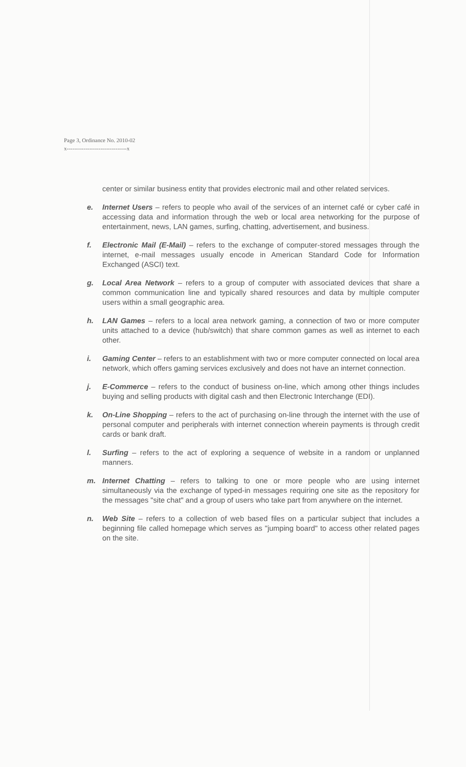Page 3, Ordinance No. 2010-02
x--------------------------------x
center or similar business entity that provides electronic mail and other related services.
e. Internet Users – refers to people who avail of the services of an internet café or cyber café in accessing data and information through the web or local area networking for the purpose of entertainment, news, LAN games, surfing, chatting, advertisement, and business.
f. Electronic Mail (E-Mail) – refers to the exchange of computer-stored messages through the internet, e-mail messages usually encode in American Standard Code for Information Exchanged (ASCI) text.
g. Local Area Network – refers to a group of computer with associated devices that share a common communication line and typically shared resources and data by multiple computer users within a small geographic area.
h. LAN Games – refers to a local area network gaming, a connection of two or more computer units attached to a device (hub/switch) that share common games as well as internet to each other.
i. Gaming Center – refers to an establishment with two or more computer connected on local area network, which offers gaming services exclusively and does not have an internet connection.
j. E-Commerce – refers to the conduct of business on-line, which among other things includes buying and selling products with digital cash and then Electronic Interchange (EDI).
k. On-Line Shopping – refers to the act of purchasing on-line through the internet with the use of personal computer and peripherals with internet connection wherein payments is through credit cards or bank draft.
l. Surfing – refers to the act of exploring a sequence of website in a random or unplanned manners.
m. Internet Chatting – refers to talking to one or more people who are using internet simultaneously via the exchange of typed-in messages requiring one site as the repository for the messages "site chat" and a group of users who take part from anywhere on the internet.
n. Web Site – refers to a collection of web based files on a particular subject that includes a beginning file called homepage which serves as "jumping board" to access other related pages on the site.